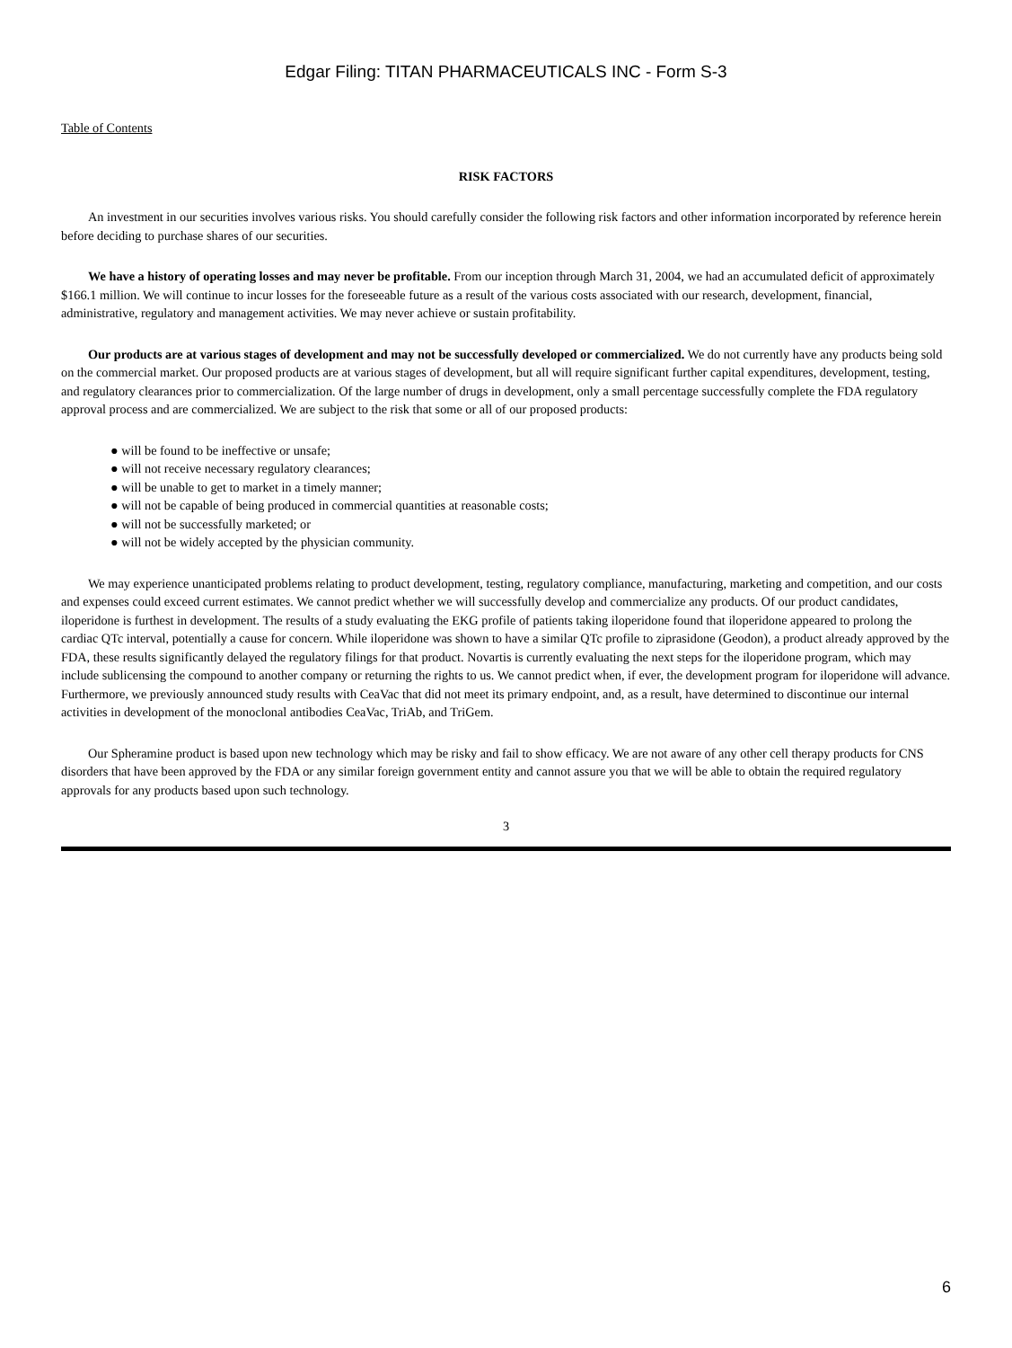Edgar Filing: TITAN PHARMACEUTICALS INC - Form S-3
Table of Contents
RISK FACTORS
An investment in our securities involves various risks. You should carefully consider the following risk factors and other information incorporated by reference herein before deciding to purchase shares of our securities.
We have a history of operating losses and may never be profitable. From our inception through March 31, 2004, we had an accumulated deficit of approximately $166.1 million. We will continue to incur losses for the foreseeable future as a result of the various costs associated with our research, development, financial, administrative, regulatory and management activities. We may never achieve or sustain profitability.
Our products are at various stages of development and may not be successfully developed or commercialized. We do not currently have any products being sold on the commercial market. Our proposed products are at various stages of development, but all will require significant further capital expenditures, development, testing, and regulatory clearances prior to commercialization. Of the large number of drugs in development, only a small percentage successfully complete the FDA regulatory approval process and are commercialized. We are subject to the risk that some or all of our proposed products:
● will be found to be ineffective or unsafe;
● will not receive necessary regulatory clearances;
● will be unable to get to market in a timely manner;
● will not be capable of being produced in commercial quantities at reasonable costs;
● will not be successfully marketed; or
● will not be widely accepted by the physician community.
We may experience unanticipated problems relating to product development, testing, regulatory compliance, manufacturing, marketing and competition, and our costs and expenses could exceed current estimates. We cannot predict whether we will successfully develop and commercialize any products. Of our product candidates, iloperidone is furthest in development. The results of a study evaluating the EKG profile of patients taking iloperidone found that iloperidone appeared to prolong the cardiac QTc interval, potentially a cause for concern. While iloperidone was shown to have a similar QTc profile to ziprasidone (Geodon), a product already approved by the FDA, these results significantly delayed the regulatory filings for that product. Novartis is currently evaluating the next steps for the iloperidone program, which may include sublicensing the compound to another company or returning the rights to us. We cannot predict when, if ever, the development program for iloperidone will advance. Furthermore, we previously announced study results with CeaVac that did not meet its primary endpoint, and, as a result, have determined to discontinue our internal activities in development of the monoclonal antibodies CeaVac, TriAb, and TriGem.
Our Spheramine product is based upon new technology which may be risky and fail to show efficacy. We are not aware of any other cell therapy products for CNS disorders that have been approved by the FDA or any similar foreign government entity and cannot assure you that we will be able to obtain the required regulatory approvals for any products based upon such technology.
3
6